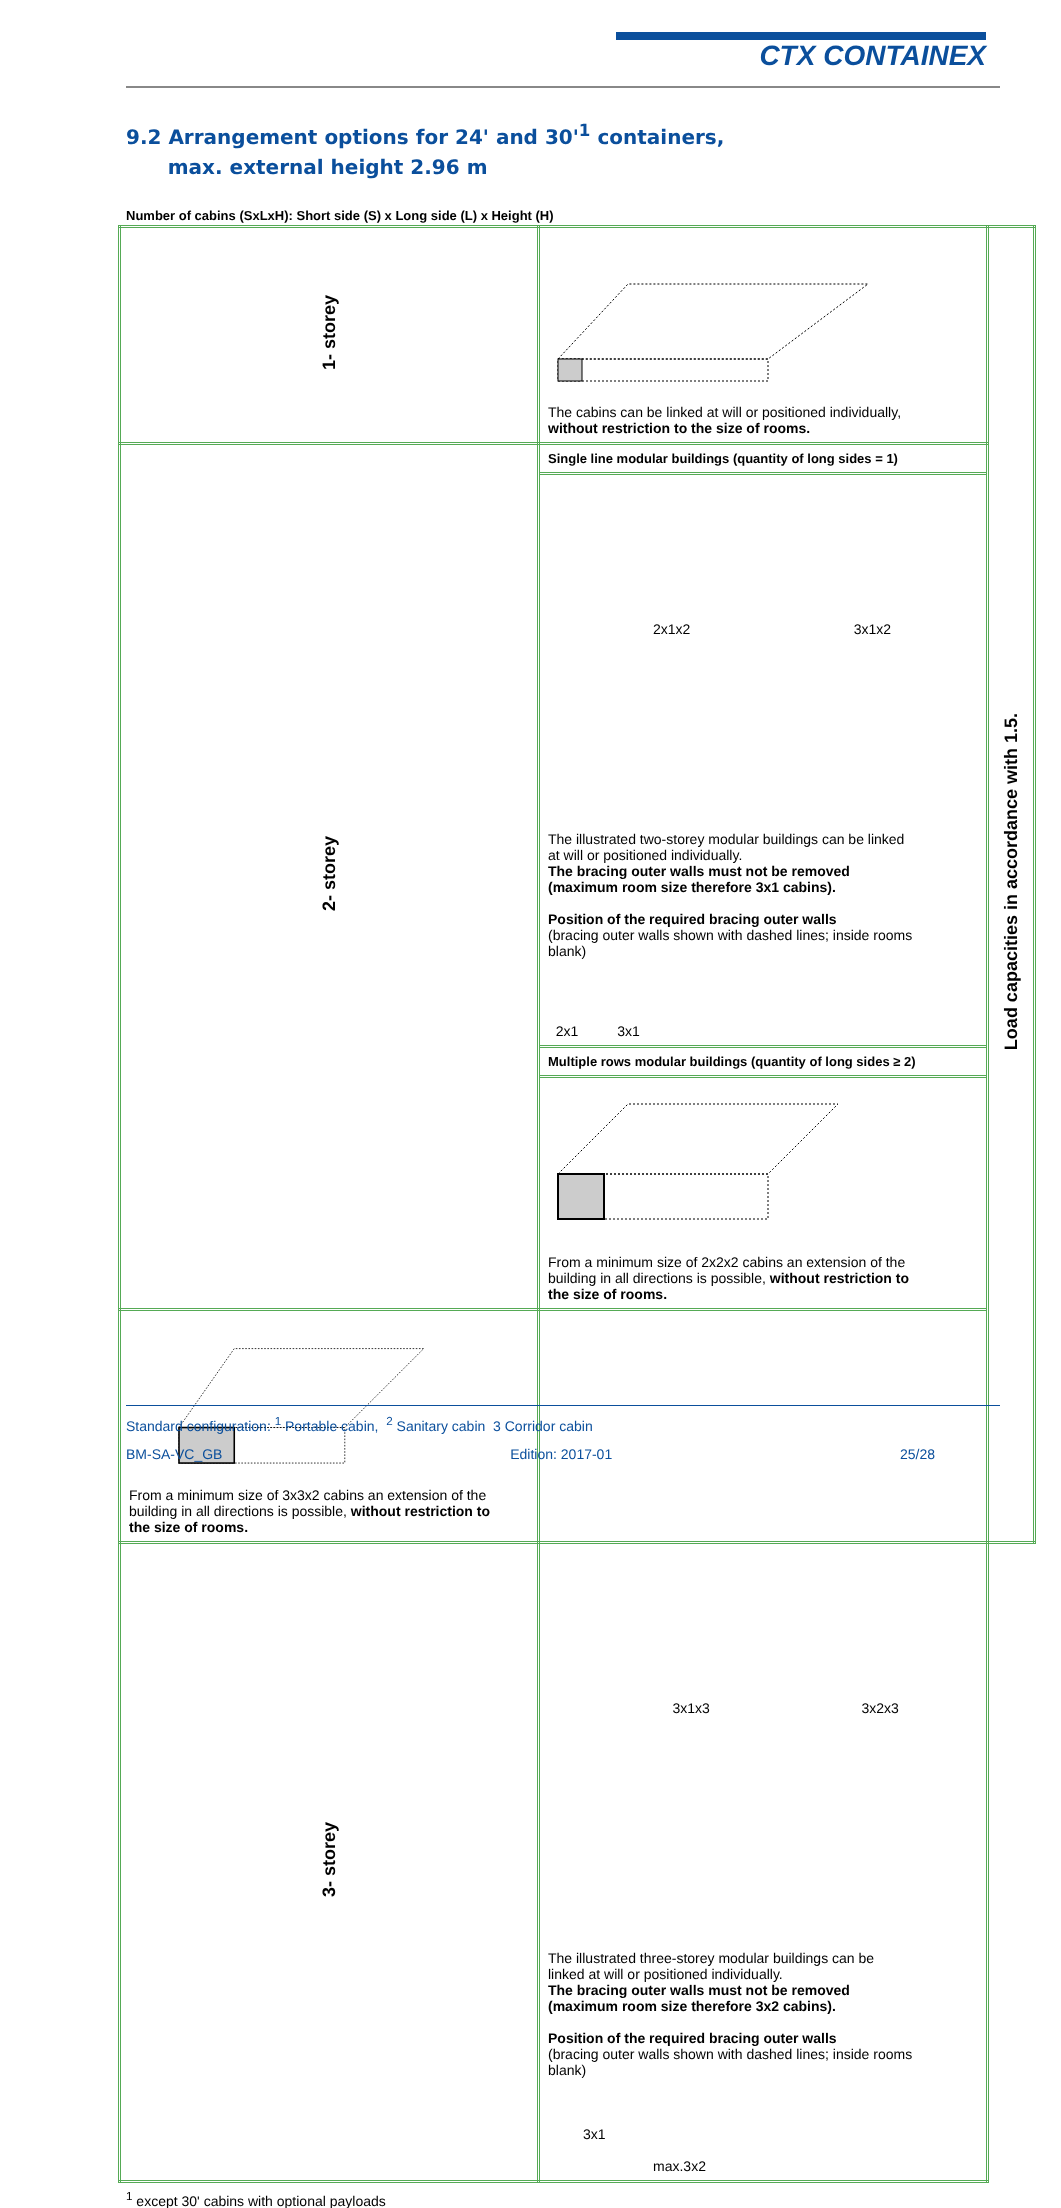CTX CONTAINEX
9.2 Arrangement options for 24' and 30'<sup>1</sup> containers,
max. external height 2.96 m
Number of cabins (SxLxH): Short side (S) x Long side (L) x Height (H)
| 1- storey | The cabins can be linked at will or positioned individually, without restriction to the size of rooms. | Load capacities in accordance with 1.5. |
| 2- storey | Single line modular buildings (quantity of long sides = 1) | |
| | 2x1x2 3x1x2 The illustrated two-storey modular buildings can be linked at will or positioned individually. The bracing outer walls must not be removed (maximum room size therefore 3x1 cabins). Position of the required bracing outer walls (bracing outer walls shown with dashed lines; inside rooms blank) 2x1 3x1 | |
| | Multiple rows modular buildings (quantity of long sides ≥ 2) | |
| | From a minimum size of 2x2x2 cabins an extension of the building in all directions is possible, without restriction to the size of rooms. | |
| From a minimum size of 3x3x2 cabins an extension of the building in all directions is possible, without restriction to the size of rooms. | | |
| 3- storey | 3x1x3 3x2x3 The illustrated three-storey modular buildings can be linked at will or positioned individually. The bracing outer walls must not be removed (maximum room size therefore 3x2 cabins). Position of the required bracing outer walls (bracing outer walls shown with dashed lines; inside rooms blank) 3x1 max.3x2 | |
<sup>1</sup> except 30' cabins with optional payloads
Standard configuration: <sup>1</sup> Portable cabin, <sup>2</sup> Sanitary cabin 3 Corridor cabin
BM-SA-VC_GB Edition: 2017-01 25/28